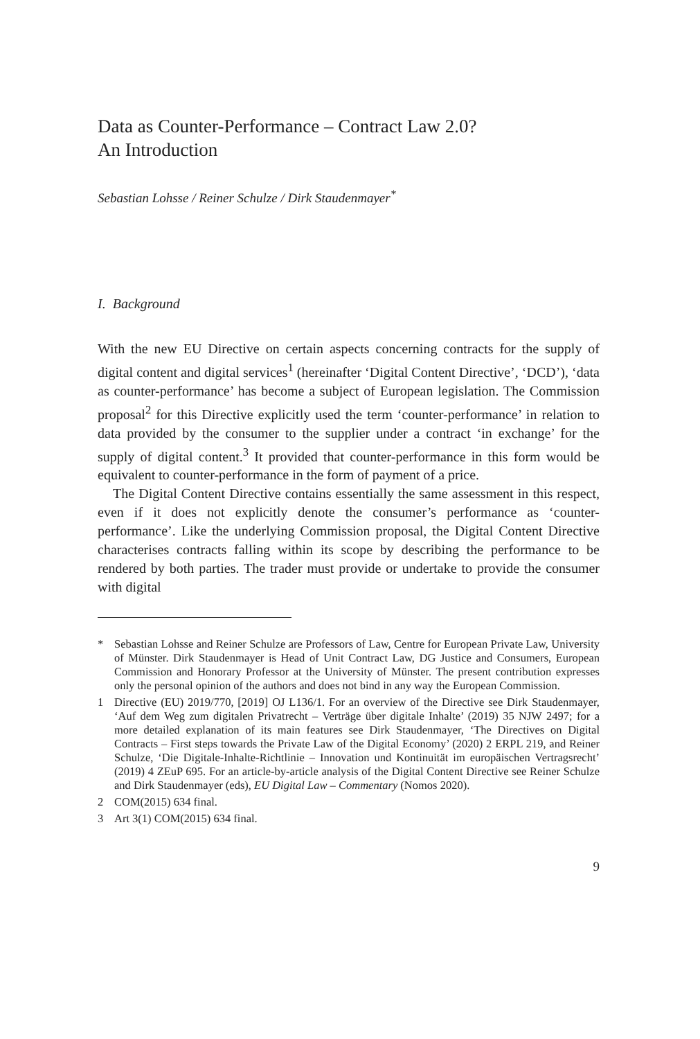Data as Counter-Performance – Contract Law 2.0?
An Introduction
Sebastian Lohsse / Reiner Schulze / Dirk Staudenmayer<sup>*</sup>
I. Background
With the new EU Directive on certain aspects concerning contracts for the supply of digital content and digital services<sup>1</sup> (hereinafter ‘Digital Content Directive’, ‘DCD’), ‘data as counter-performance’ has become a subject of European legislation. The Commission proposal<sup>2</sup> for this Directive explicitly used the term ‘counter-performance’ in relation to data provided by the consumer to the supplier under a contract ‘in exchange’ for the supply of digital content.<sup>3</sup> It provided that counter-performance in this form would be equivalent to counter-performance in the form of payment of a price.
The Digital Content Directive contains essentially the same assessment in this respect, even if it does not explicitly denote the consumer’s performance as ‘counter-performance’. Like the underlying Commission proposal, the Digital Content Directive characterises contracts falling within its scope by describing the performance to be rendered by both parties. The trader must provide or undertake to provide the consumer with digital
* Sebastian Lohsse and Reiner Schulze are Professors of Law, Centre for European Private Law, University of Münster. Dirk Staudenmayer is Head of Unit Contract Law, DG Justice and Consumers, European Commission and Honorary Professor at the University of Münster. The present contribution expresses only the personal opinion of the authors and does not bind in any way the European Commission.
1 Directive (EU) 2019/770, [2019] OJ L136/1. For an overview of the Directive see Dirk Staudenmayer, ‘Auf dem Weg zum digitalen Privatrecht – Verträge über digitale Inhalte’ (2019) 35 NJW 2497; for a more detailed explanation of its main features see Dirk Staudenmayer, ‘The Directives on Digital Contracts – First steps towards the Private Law of the Digital Economy’ (2020) 2 ERPL 219, and Reiner Schulze, ‘Die Digitale-Inhalte-Richtlinie – Innovation und Kontinuität im europäischen Vertragsrecht’ (2019) 4 ZEuP 695. For an article-by-article analysis of the Digital Content Directive see Reiner Schulze and Dirk Staudenmayer (eds), EU Digital Law – Commentary (Nomos 2020).
2 COM(2015) 634 final.
3 Art 3(1) COM(2015) 634 final.
9